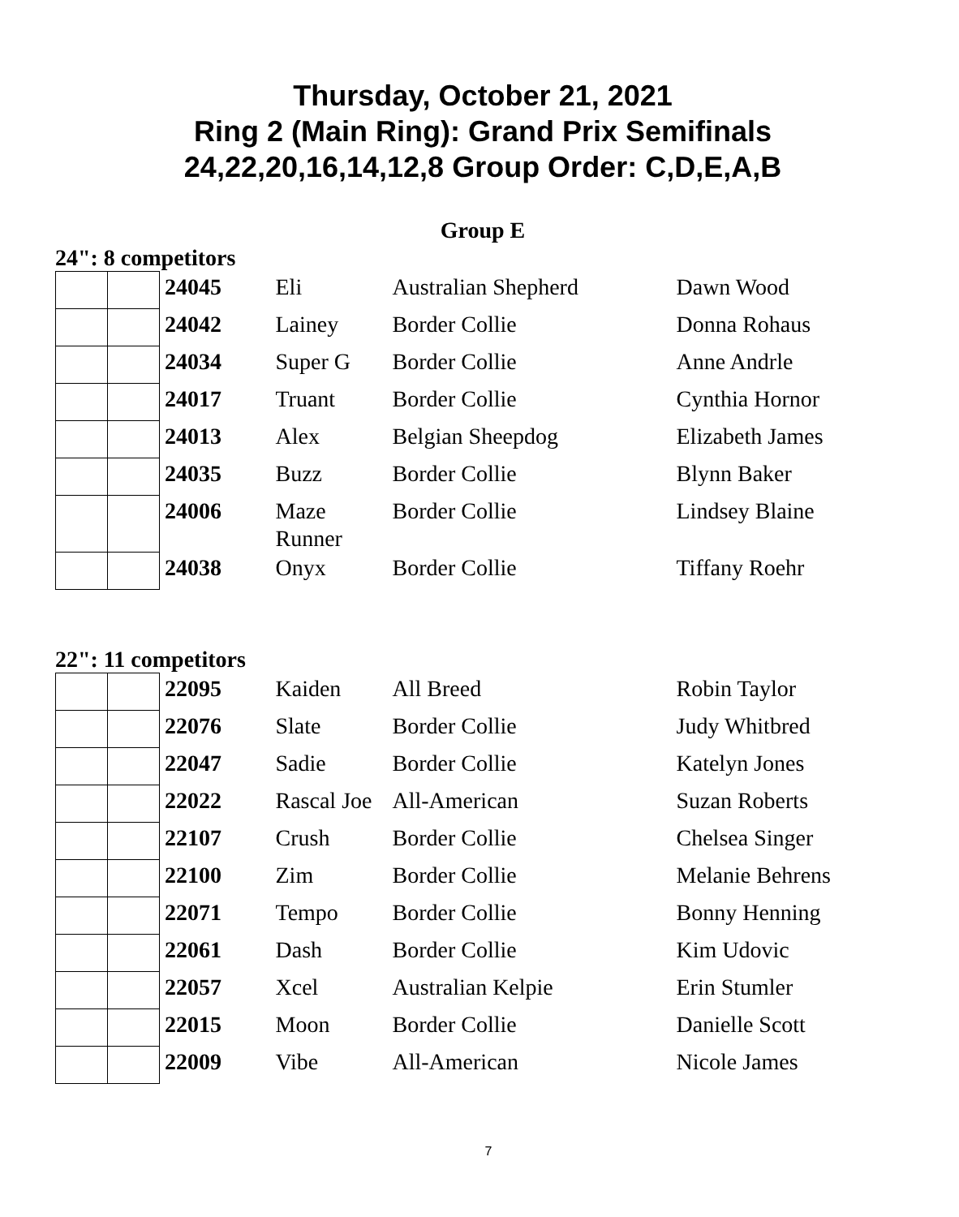Thursday, October 21, 2021
Ring 2 (Main Ring): Grand Prix Semifinals
24,22,20,16,14,12,8 Group Order: C,D,E,A,B
Group E
24": 8 competitors
| | | 24045 | Eli | Australian Shepherd | Dawn Wood |
| | | 24042 | Lainey | Border Collie | Donna Rohaus |
| | | 24034 | Super G | Border Collie | Anne Andrle |
| | | 24017 | Truant | Border Collie | Cynthia Hornor |
| | | 24013 | Alex | Belgian Sheepdog | Elizabeth James |
| | | 24035 | Buzz | Border Collie | Blynn Baker |
| | | 24006 | Maze Runner | Border Collie | Lindsey Blaine |
| | | 24038 | Onyx | Border Collie | Tiffany Roehr |
22": 11 competitors
| | | 22095 | Kaiden | All Breed | Robin Taylor |
| | | 22076 | Slate | Border Collie | Judy Whitbred |
| | | 22047 | Sadie | Border Collie | Katelyn Jones |
| | | 22022 | Rascal Joe | All-American | Suzan Roberts |
| | | 22107 | Crush | Border Collie | Chelsea Singer |
| | | 22100 | Zim | Border Collie | Melanie Behrens |
| | | 22071 | Tempo | Border Collie | Bonny Henning |
| | | 22061 | Dash | Border Collie | Kim Udovic |
| | | 22057 | Xcel | Australian Kelpie | Erin Stumler |
| | | 22015 | Moon | Border Collie | Danielle Scott |
| | | 22009 | Vibe | All-American | Nicole James |
7